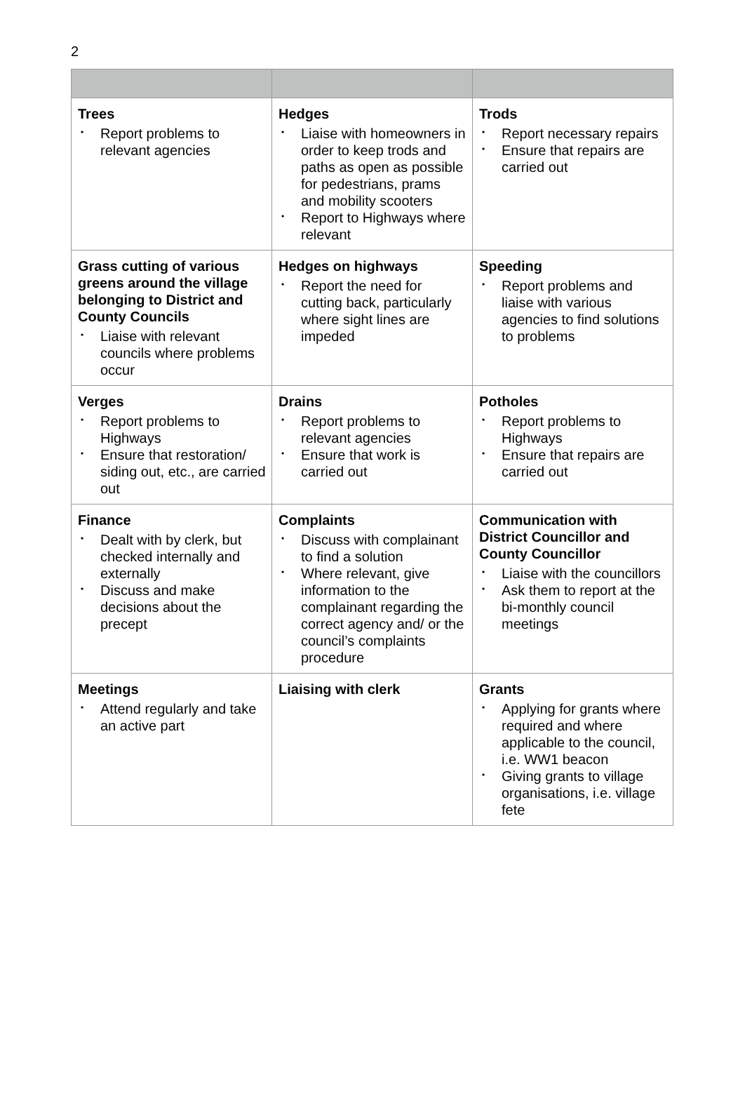2
| Trees • Report problems to relevant agencies | Hedges • Liaise with homeowners in order to keep trods and paths as open as possible for pedestrians, prams and mobility scooters • Report to Highways where relevant | Trods • Report necessary repairs • Ensure that repairs are carried out |
| Grass cutting of various greens around the village belonging to District and County Councils • Liaise with relevant councils where problems occur | Hedges on highways • Report the need for cutting back, particularly where sight lines are impeded | Speeding • Report problems and liaise with various agencies to find solutions to problems |
| Verges • Report problems to Highways • Ensure that restoration/ siding out, etc., are carried out | Drains • Report problems to relevant agencies • Ensure that work is carried out | Potholes • Report problems to Highways • Ensure that repairs are carried out |
| Finance • Dealt with by clerk, but checked internally and externally • Discuss and make decisions about the precept | Complaints • Discuss with complainant to find a solution • Where relevant, give information to the complainant regarding the correct agency and/ or the council’s complaints procedure | Communication with District Councillor and County Councillor • Liaise with the councillors • Ask them to report at the bi-monthly council meetings |
| Meetings • Attend regularly and take an active part | Liaising with clerk | Grants • Applying for grants where required and where applicable to the council, i.e. WW1 beacon • Giving grants to village organisations, i.e. village fete |